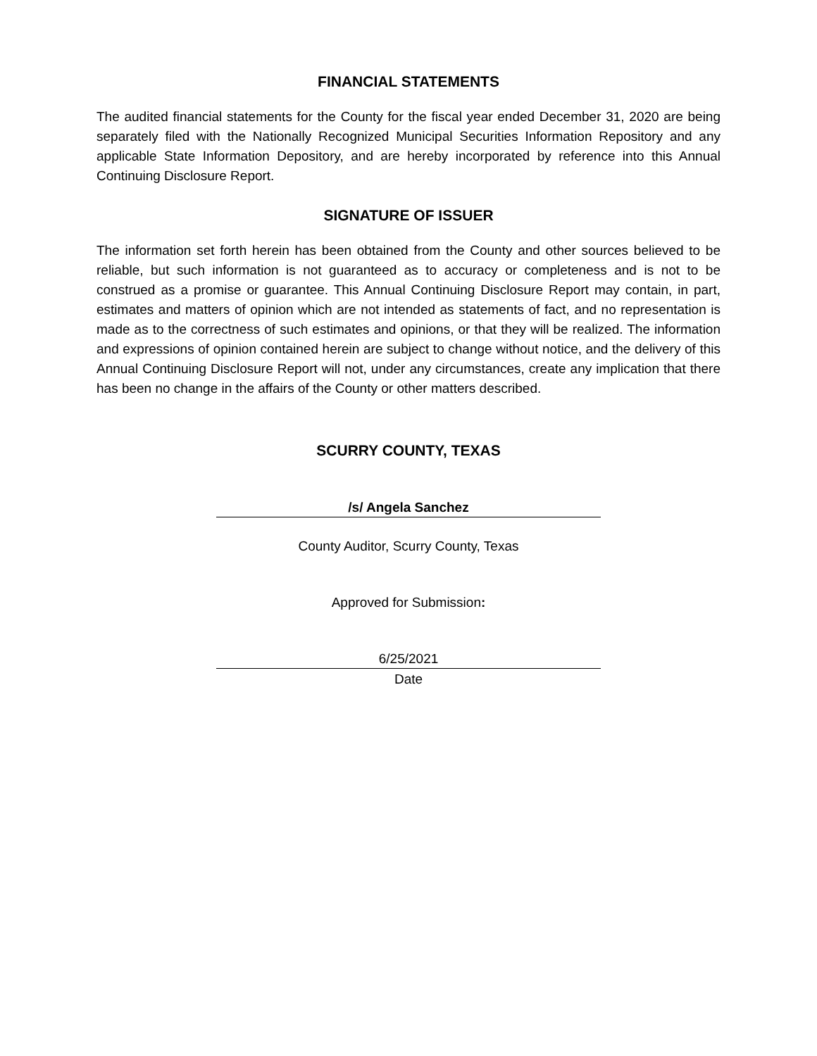FINANCIAL STATEMENTS
The audited financial statements for the County for the fiscal year ended December 31, 2020 are being separately filed with the Nationally Recognized Municipal Securities Information Repository and any applicable State Information Depository, and are hereby incorporated by reference into this Annual Continuing Disclosure Report.
SIGNATURE OF ISSUER
The information set forth herein has been obtained from the County and other sources believed to be reliable, but such information is not guaranteed as to accuracy or completeness and is not to be construed as a promise or guarantee. This Annual Continuing Disclosure Report may contain, in part, estimates and matters of opinion which are not intended as statements of fact, and no representation is made as to the correctness of such estimates and opinions, or that they will be realized. The information and expressions of opinion contained herein are subject to change without notice, and the delivery of this Annual Continuing Disclosure Report will not, under any circumstances, create any implication that there has been no change in the affairs of the County or other matters described.
SCURRY COUNTY, TEXAS
/s/ Angela Sanchez
County Auditor, Scurry County, Texas
Approved for Submission:
6/25/2021
Date